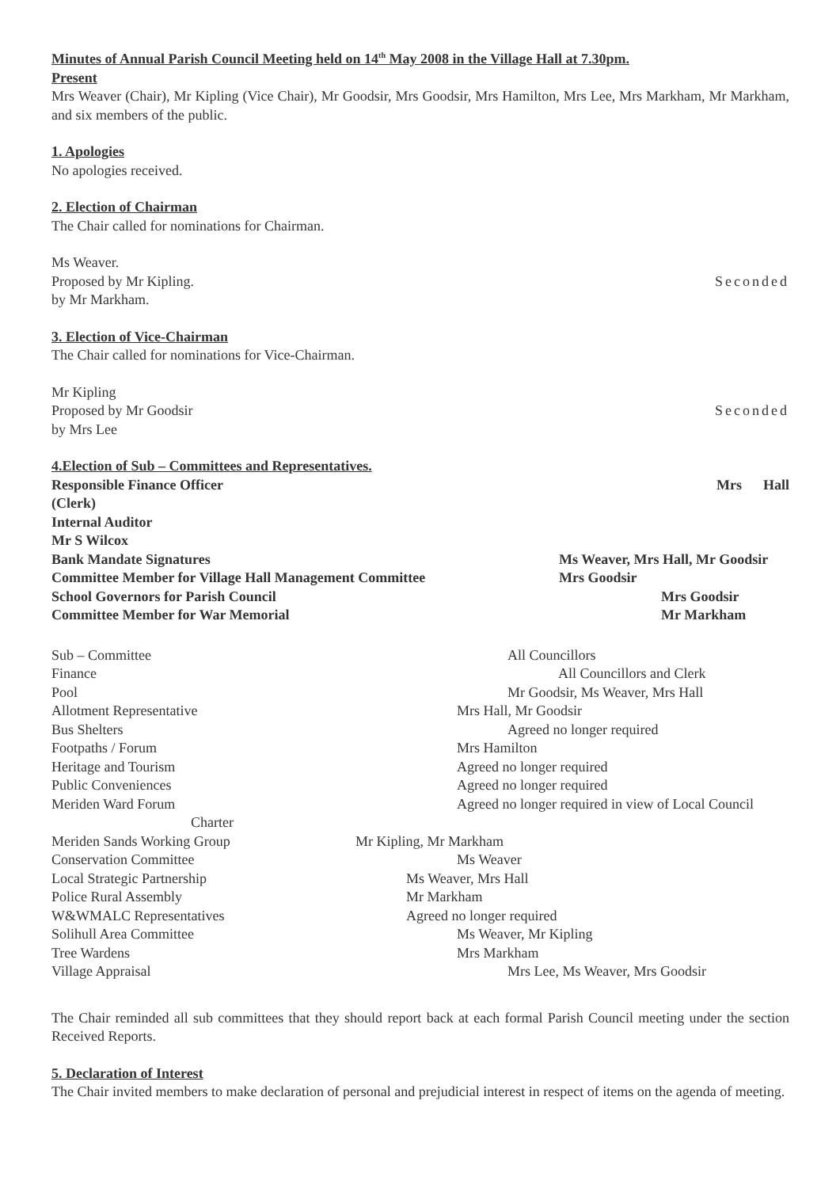Minutes of Annual Parish Council Meeting held on 14<sup>th</sup> May 2008 in the Village Hall at 7.30pm.
Present
Mrs Weaver (Chair), Mr Kipling (Vice Chair), Mr Goodsir, Mrs Goodsir, Mrs Hamilton, Mrs Lee, Mrs Markham, Mr Markham, and six members of the public.
1. Apologies
No apologies received.
2. Election of Chairman
The Chair called for nominations for Chairman.
Ms Weaver.
Proposed by Mr Kipling. Seconded
by Mr Markham.
3. Election of Vice-Chairman
The Chair called for nominations for Vice-Chairman.
Mr Kipling
Proposed by Mr Goodsir Seconded
by Mrs Lee
4.Election of Sub – Committees and Representatives.
Responsible Finance Officer Mrs Hall
(Clerk)
Internal Auditor
Mr S Wilcox
Bank Mandate Signatures Ms Weaver, Mrs Hall, Mr Goodsir
Committee Member for Village Hall Management Committee Mrs Goodsir
School Governors for Parish Council Mrs Goodsir
Committee Member for War Memorial Mr Markham
Sub – Committee All Councillors
Finance All Councillors and Clerk
Pool Mr Goodsir, Ms Weaver, Mrs Hall
Allotment Representative Mrs Hall, Mr Goodsir
Bus Shelters Agreed no longer required
Footpaths / Forum Mrs Hamilton
Heritage and Tourism Agreed no longer required
Public Conveniences Agreed no longer required
Meriden Ward Forum Agreed no longer required in view of Local Council
Charter
Meriden Sands Working Group Mr Kipling, Mr Markham
Conservation Committee Ms Weaver
Local Strategic Partnership Ms Weaver, Mrs Hall
Police Rural Assembly Mr Markham
W&WMALC Representatives Agreed no longer required
Solihull Area Committee Ms Weaver, Mr Kipling
Tree Wardens Mrs Markham
Village Appraisal Mrs Lee, Ms Weaver, Mrs Goodsir
The Chair reminded all sub committees that they should report back at each formal Parish Council meeting under the section Received Reports.
5. Declaration of Interest
The Chair invited members to make declaration of personal and prejudicial interest in respect of items on the agenda of meeting.